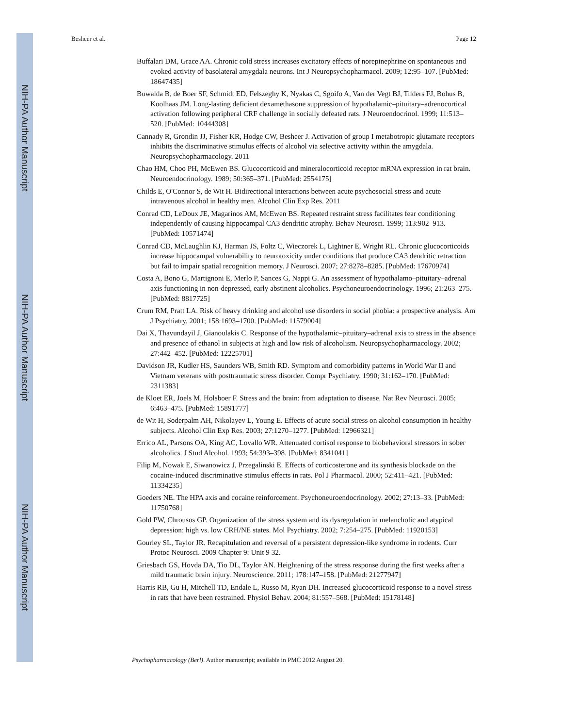NIH-PA Author Manuscript
NIH-PA Author Manuscript
NIH-PA Author Manuscript
Besheer et al. Page 12
Buffalari DM, Grace AA. Chronic cold stress increases excitatory effects of norepinephrine on spontaneous and evoked activity of basolateral amygdala neurons. Int J Neuropsychopharmacol. 2009; 12:95–107. [PubMed: 18647435]
Buwalda B, de Boer SF, Schmidt ED, Felszeghy K, Nyakas C, Sgoifo A, Van der Vegt BJ, Tilders FJ, Bohus B, Koolhaas JM. Long-lasting deficient dexamethasone suppression of hypothalamic–pituitary–adrenocortical activation following peripheral CRF challenge in socially defeated rats. J Neuroendocrinol. 1999; 11:513–520. [PubMed: 10444308]
Cannady R, Grondin JJ, Fisher KR, Hodge CW, Besheer J. Activation of group I metabotropic glutamate receptors inhibits the discriminative stimulus effects of alcohol via selective activity within the amygdala. Neuropsychopharmacology. 2011
Chao HM, Choo PH, McEwen BS. Glucocorticoid and mineralocorticoid receptor mRNA expression in rat brain. Neuroendocrinology. 1989; 50:365–371. [PubMed: 2554175]
Childs E, O'Connor S, de Wit H. Bidirectional interactions between acute psychosocial stress and acute intravenous alcohol in healthy men. Alcohol Clin Exp Res. 2011
Conrad CD, LeDoux JE, Magarinos AM, McEwen BS. Repeated restraint stress facilitates fear conditioning independently of causing hippocampal CA3 dendritic atrophy. Behav Neurosci. 1999; 113:902–913. [PubMed: 10571474]
Conrad CD, McLaughlin KJ, Harman JS, Foltz C, Wieczorek L, Lightner E, Wright RL. Chronic glucocorticoids increase hippocampal vulnerability to neurotoxicity under conditions that produce CA3 dendritic retraction but fail to impair spatial recognition memory. J Neurosci. 2007; 27:8278–8285. [PubMed: 17670974]
Costa A, Bono G, Martignoni E, Merlo P, Sances G, Nappi G. An assessment of hypothalamo–pituitary–adrenal axis functioning in non-depressed, early abstinent alcoholics. Psychoneuroendocrinology. 1996; 21:263–275. [PubMed: 8817725]
Crum RM, Pratt LA. Risk of heavy drinking and alcohol use disorders in social phobia: a prospective analysis. Am J Psychiatry. 2001; 158:1693–1700. [PubMed: 11579004]
Dai X, Thavundayil J, Gianoulakis C. Response of the hypothalamic–pituitary–adrenal axis to stress in the absence and presence of ethanol in subjects at high and low risk of alcoholism. Neuropsychopharmacology. 2002; 27:442–452. [PubMed: 12225701]
Davidson JR, Kudler HS, Saunders WB, Smith RD. Symptom and comorbidity patterns in World War II and Vietnam veterans with posttraumatic stress disorder. Compr Psychiatry. 1990; 31:162–170. [PubMed: 2311383]
de Kloet ER, Joels M, Holsboer F. Stress and the brain: from adaptation to disease. Nat Rev Neurosci. 2005; 6:463–475. [PubMed: 15891777]
de Wit H, Soderpalm AH, Nikolayev L, Young E. Effects of acute social stress on alcohol consumption in healthy subjects. Alcohol Clin Exp Res. 2003; 27:1270–1277. [PubMed: 12966321]
Errico AL, Parsons OA, King AC, Lovallo WR. Attenuated cortisol response to biobehavioral stressors in sober alcoholics. J Stud Alcohol. 1993; 54:393–398. [PubMed: 8341041]
Filip M, Nowak E, Siwanowicz J, Przegalinski E. Effects of corticosterone and its synthesis blockade on the cocaine-induced discriminative stimulus effects in rats. Pol J Pharmacol. 2000; 52:411–421. [PubMed: 11334235]
Goeders NE. The HPA axis and cocaine reinforcement. Psychoneuroendocrinology. 2002; 27:13–33. [PubMed: 11750768]
Gold PW, Chrousos GP. Organization of the stress system and its dysregulation in melancholic and atypical depression: high vs. low CRH/NE states. Mol Psychiatry. 2002; 7:254–275. [PubMed: 11920153]
Gourley SL, Taylor JR. Recapitulation and reversal of a persistent depression-like syndrome in rodents. Curr Protoc Neurosci. 2009 Chapter 9: Unit 9 32.
Griesbach GS, Hovda DA, Tio DL, Taylor AN. Heightening of the stress response during the first weeks after a mild traumatic brain injury. Neuroscience. 2011; 178:147–158. [PubMed: 21277947]
Harris RB, Gu H, Mitchell TD, Endale L, Russo M, Ryan DH. Increased glucocorticoid response to a novel stress in rats that have been restrained. Physiol Behav. 2004; 81:557–568. [PubMed: 15178148]
Psychopharmacology (Berl). Author manuscript; available in PMC 2012 August 20.